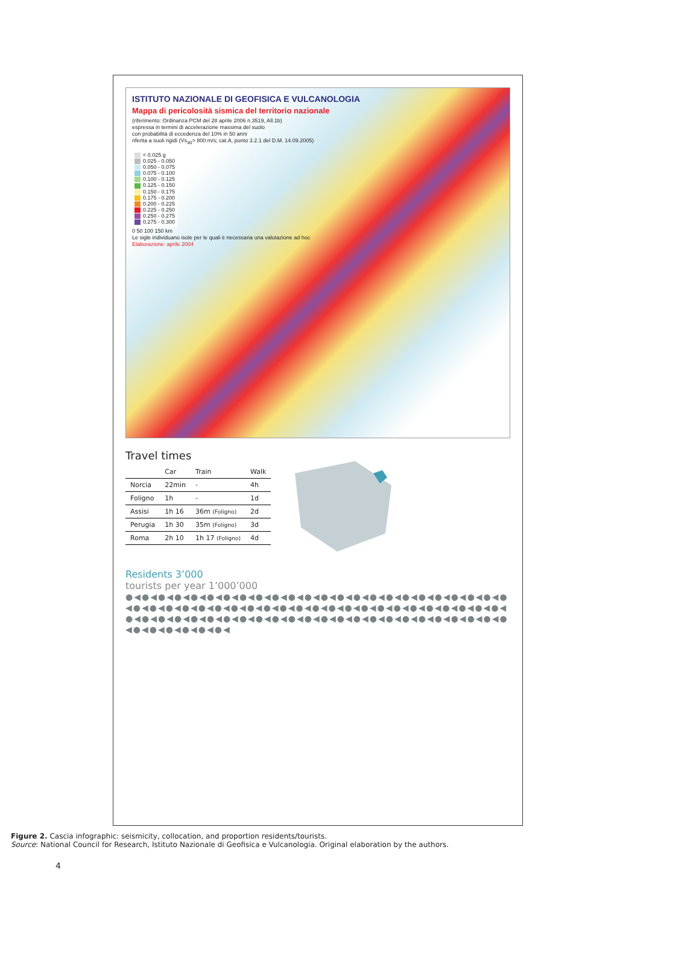ISTITUTO NAZIONALE DI GEOFISICA E VULCANOLOGIA
Mappa di pericolosità sismica del territorio nazionale
(riferimento: Ordinanza PCM del 28 aprile 2006 n.3519, All.1b)
espressa in termini di accelerazione massima del suolo
con probabilità di eccedenza del 10% in 50 anni
riferita a suoli rigidi (Vs<sub>30</sub>> 800 m/s; cat.A, punto 3.2.1 del D.M. 14.09.2005)
< 0.025 g
0.025 - 0.050
0.050 - 0.075
0.075 - 0.100
0.100 - 0.125
0.125 - 0.150
0.150 - 0.175
0.175 - 0.200
0.200 - 0.225
0.225 - 0.250
0.250 - 0.275
0.275 - 0.300
0 50 100 150 km
Le sigle individuano isole per le quali è necessaria una valutazione ad hoc
Elaborazione: aprile 2004
Travel times
| | Car | Train | Walk |
| --- | --- | --- | --- |
| Norcia | 22min | - | 4h |
| Foligno | 1h | - | 1d |
| Assisi | 1h 16 | 36m (Foligno) | 2d |
| Perugia | 1h 30 | 35m (Foligno) | 3d |
| Roma | 2h 10 | 1h 17 (Foligno) | 4d |
Residents 3’000
tourists per year 1’000’000
●◀●◀●◀●◀●◀●◀●◀●◀●◀●◀●◀●◀●◀●◀●◀●◀●◀●◀●◀●◀●◀●◀●◀●◀●◀●◀●◀●◀●◀●◀●◀●◀●◀●◀●◀●◀●◀●◀●◀●◀●◀●◀●◀●◀●◀●◀●◀●◀●◀●◀●◀●◀●◀●◀●◀●◀●◀●◀●◀●◀●◀●◀●◀●◀●◀●◀●◀●◀●◀●◀●◀●◀●◀●◀●◀●◀●◀
Figure 2. Cascia infographic: seismicity, collocation, and proportion residents/tourists.
Source: National Council for Research, Istituto Nazionale di Geofisica e Vulcanologia. Original elaboration by the authors.
4